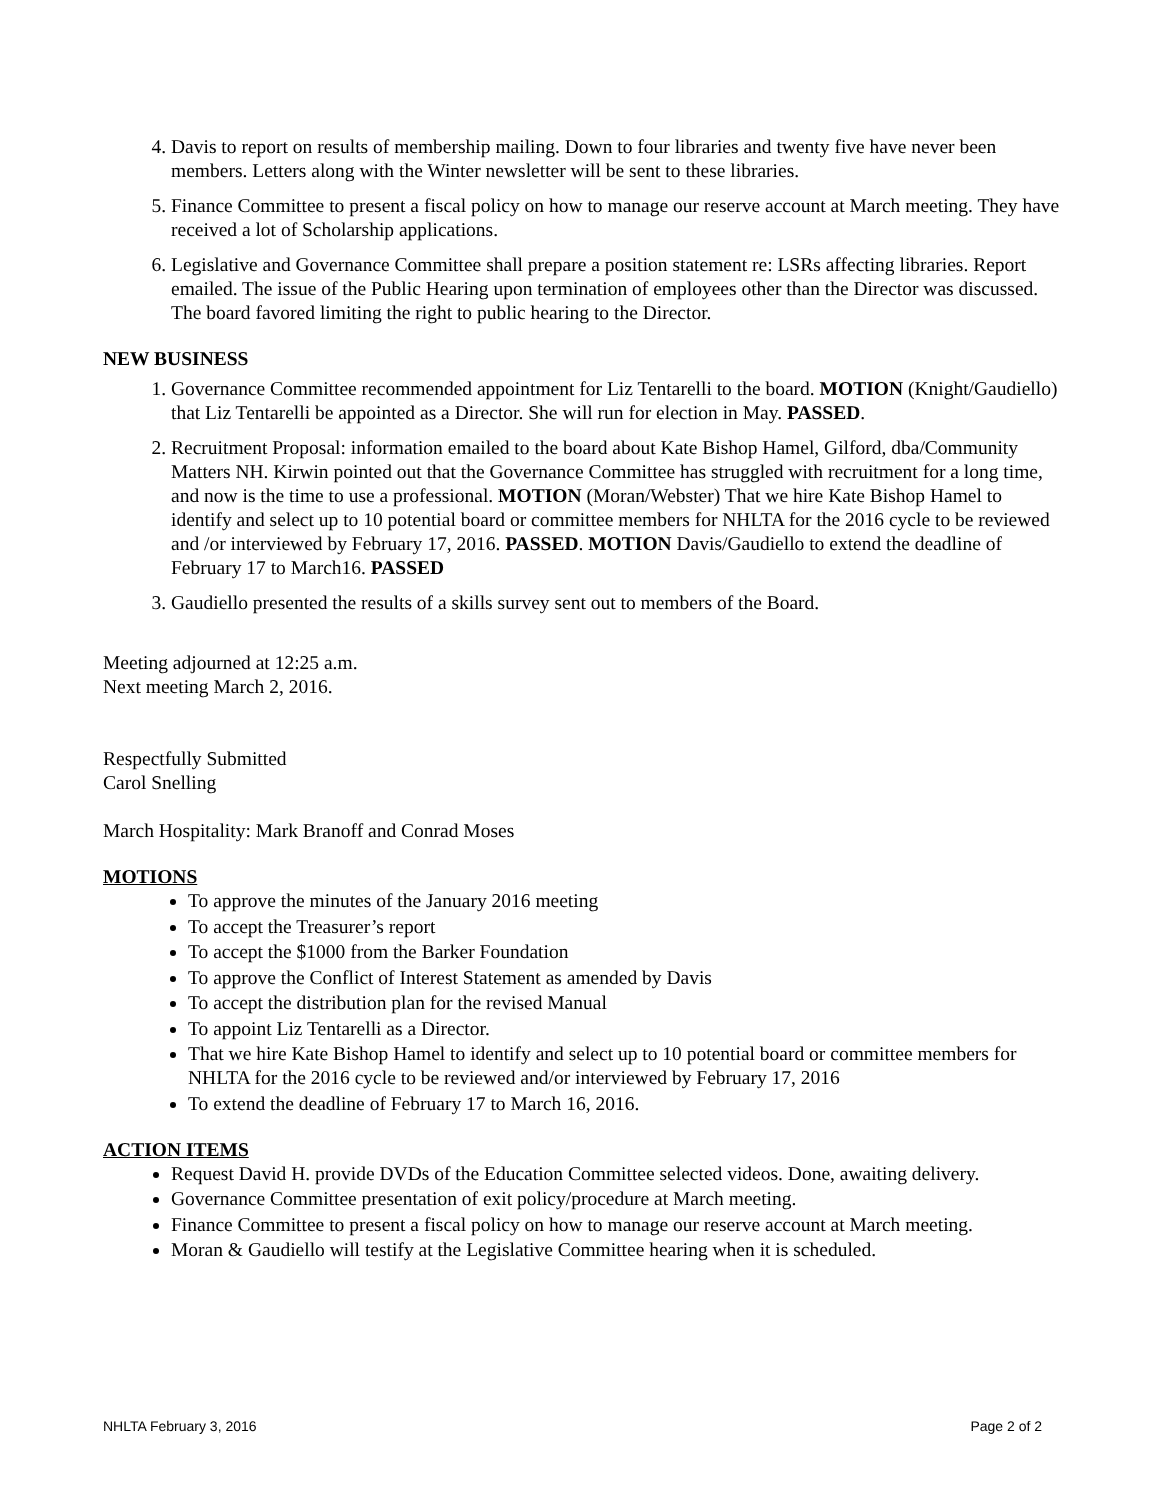4. Davis to report on results of membership mailing. Down to four libraries and twenty five have never been members. Letters along with the Winter newsletter will be sent to these libraries.
5. Finance Committee to present a fiscal policy on how to manage our reserve account at March meeting. They have received a lot of Scholarship applications.
6. Legislative and Governance Committee shall prepare a position statement re: LSRs affecting libraries. Report emailed. The issue of the Public Hearing upon termination of employees other than the Director was discussed. The board favored limiting the right to public hearing to the Director.
NEW BUSINESS
1. Governance Committee recommended appointment for Liz Tentarelli to the board. MOTION (Knight/Gaudiello) that Liz Tentarelli be appointed as a Director. She will run for election in May. PASSED.
2. Recruitment Proposal: information emailed to the board about Kate Bishop Hamel, Gilford, dba/Community Matters NH. Kirwin pointed out that the Governance Committee has struggled with recruitment for a long time, and now is the time to use a professional. MOTION (Moran/Webster) That we hire Kate Bishop Hamel to identify and select up to 10 potential board or committee members for NHLTA for the 2016 cycle to be reviewed and /or interviewed by February 17, 2016. PASSED. MOTION Davis/Gaudiello to extend the deadline of February 17 to March16. PASSED
3. Gaudiello presented the results of a skills survey sent out to members of the Board.
Meeting adjourned at 12:25 a.m.
Next meeting March 2, 2016.
Respectfully Submitted
Carol Snelling
March Hospitality: Mark Branoff and Conrad Moses
MOTIONS
To approve the minutes of the January 2016 meeting
To accept the Treasurer’s report
To accept the $1000 from the Barker Foundation
To approve the Conflict of Interest Statement as amended by Davis
To accept the distribution plan for the revised Manual
To appoint Liz Tentarelli as a Director.
That we hire Kate Bishop Hamel to identify and select up to 10 potential board or committee members for NHLTA for the 2016 cycle to be reviewed and/or interviewed by February 17, 2016
To extend the deadline of February 17 to March 16, 2016.
ACTION ITEMS
Request David H. provide DVDs of the Education Committee selected videos. Done, awaiting delivery.
Governance Committee presentation of exit policy/procedure at March meeting.
Finance Committee to present a fiscal policy on how to manage our reserve account at March meeting.
Moran & Gaudiello will testify at the Legislative Committee hearing when it is scheduled.
NHLTA February 3, 2016 Page 2 of 2